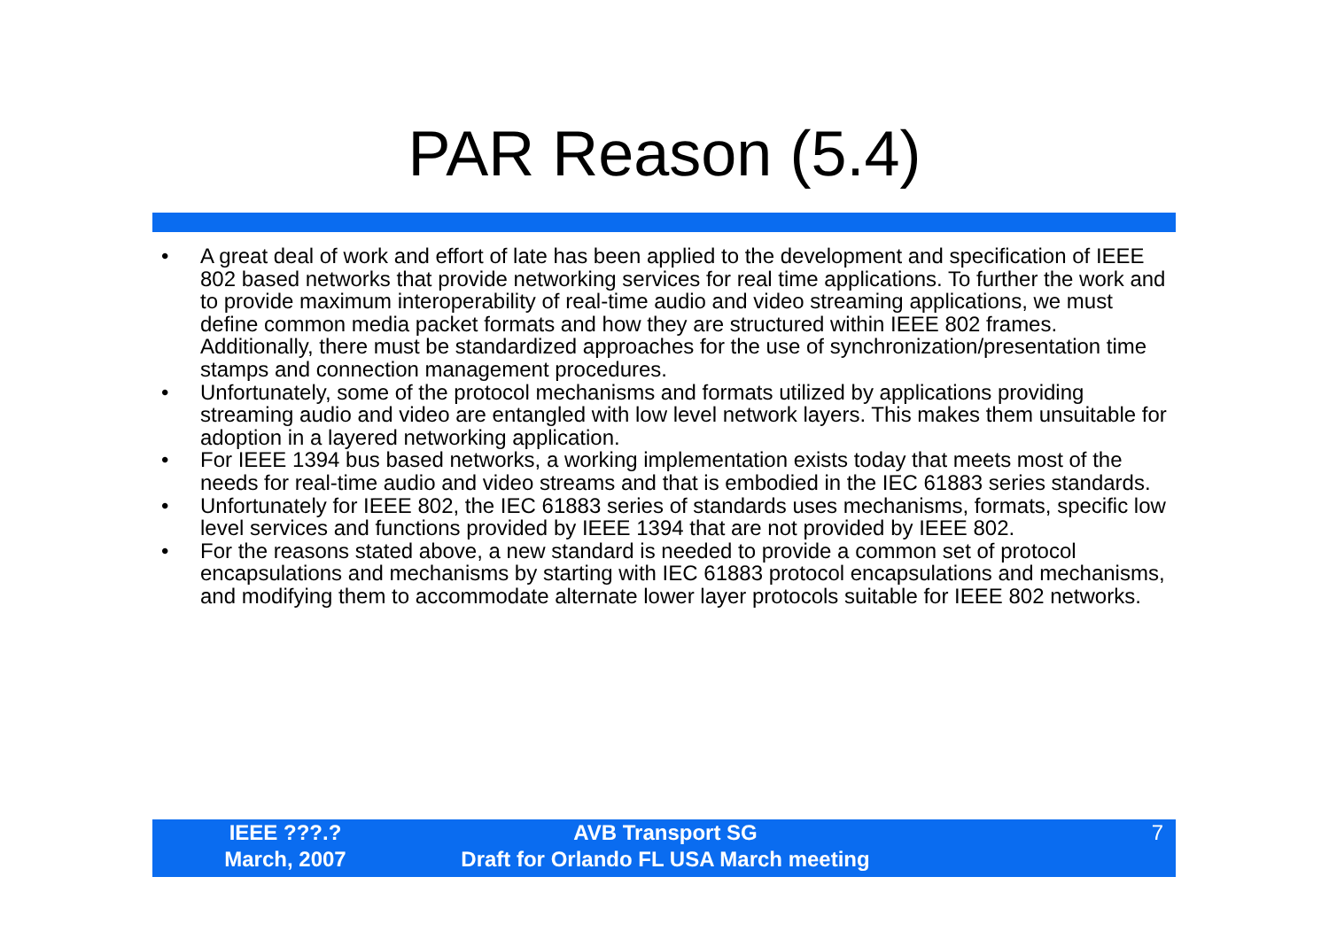PAR Reason (5.4)
• A great deal of work and effort of late has been applied to the development and specification of IEEE 802 based networks that provide networking services for real time applications. To further the work and to provide maximum interoperability of real-time audio and video streaming applications, we must define common media packet formats and how they are structured within IEEE 802 frames. Additionally, there must be standardized approaches for the use of synchronization/presentation time stamps and connection management procedures.
• Unfortunately, some of the protocol mechanisms and formats utilized by applications providing streaming audio and video are entangled with low level network layers. This makes them unsuitable for adoption in a layered networking application.
• For IEEE 1394 bus based networks, a working implementation exists today that meets most of the needs for real-time audio and video streams and that is embodied in the IEC 61883 series standards.
• Unfortunately for IEEE 802, the IEC 61883 series of standards uses mechanisms, formats, specific low level services and functions provided by IEEE 1394 that are not provided by IEEE 802.
• For the reasons stated above, a new standard is needed to provide a common set of protocol encapsulations and mechanisms by starting with IEC 61883 protocol encapsulations and mechanisms, and modifying them to accommodate alternate lower layer protocols suitable for IEEE 802 networks.
IEEE ???.?
March, 2007
AVB Transport SG
Draft for Orlando FL USA March meeting
7